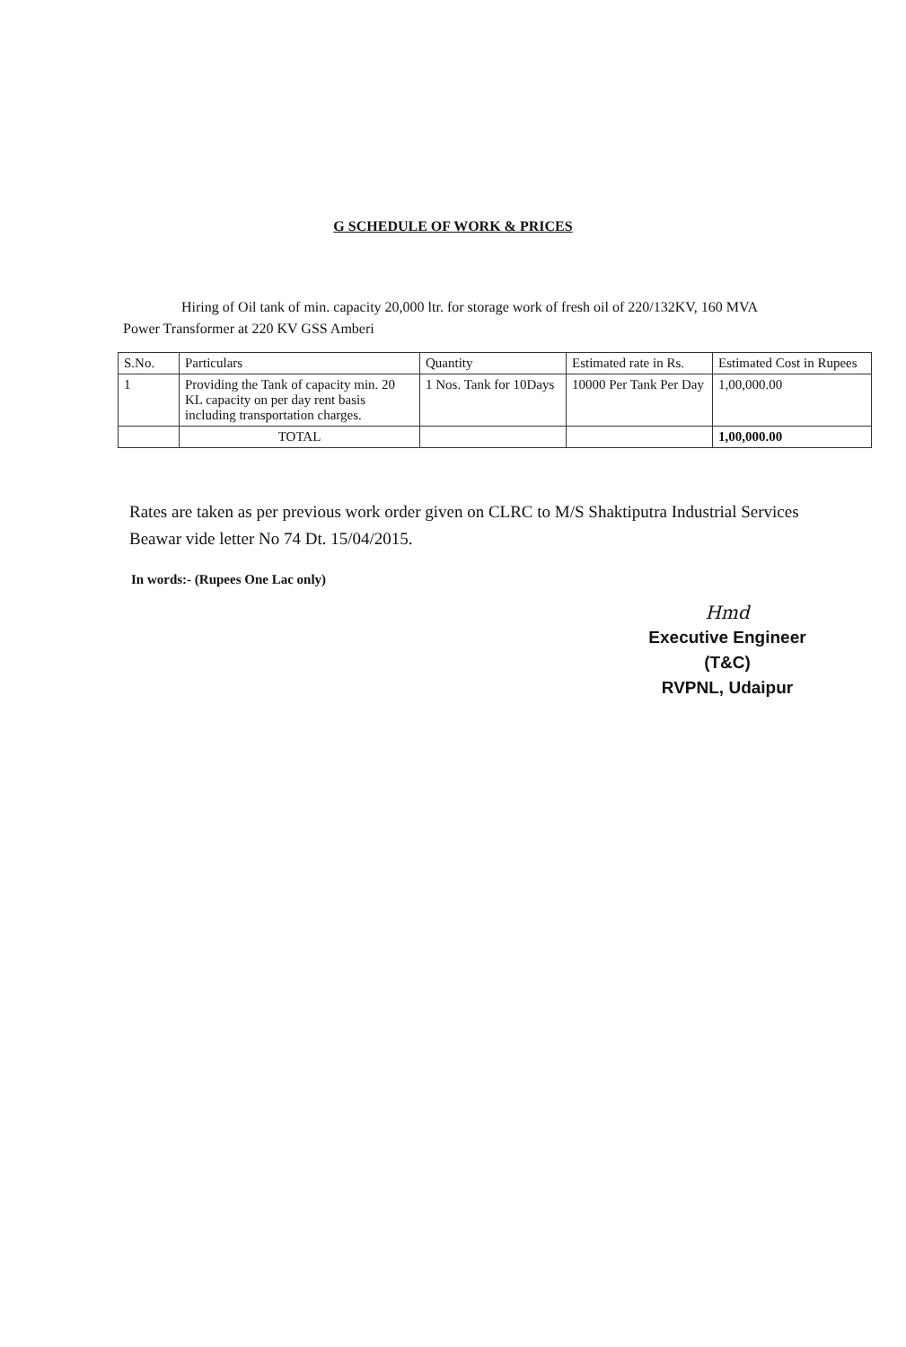G SCHEDULE OF WORK & PRICES
Hiring of Oil tank of min. capacity 20,000 ltr. for storage work of fresh oil of 220/132KV, 160 MVA
Power Transformer at 220 KV GSS Amberi
| S.No. | Particulars | Quantity | Estimated rate in Rs. | Estimated Cost in Rupees |
| 1 | Providing the Tank of capacity min. 20 KL capacity on per day rent basis including transportation charges. | 1 Nos. Tank for 10Days | 10000 Per Tank Per Day | 1,00,000.00 |
| | TOTAL | | | 1,00,000.00 |
Rates are taken as per previous work order given on CLRC to M/S Shaktiputra Industrial Services Beawar vide letter No 74 Dt. 15/04/2015.
In words:- (Rupees One Lac only)
Hmd
Executive Engineer (T&C)
RVPNL, Udaipur